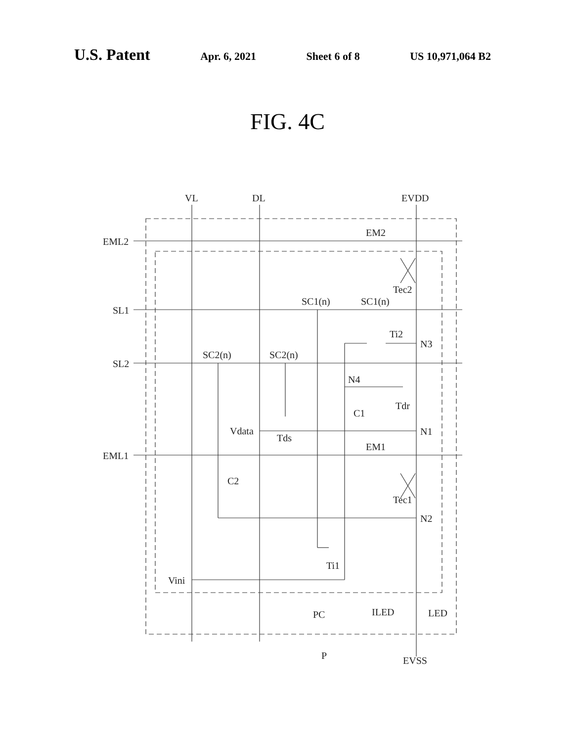U.S. Patent Apr. 6, 2021 Sheet 6 of 8 US 10,971,064 B2
FIG. 4C
VL
DL
EVDD
EML2
EM2
Tec2
SL1
SC1(n)
SC1(n)
Ti2
N3
SL2
SC2(n)
SC2(n)
N4
Tdr
C1
Vdata
Tds
N1
EML1
EM1
C2
Tec1
N2
Ti1
Vini
PC
ILED
LED
P
EVSS